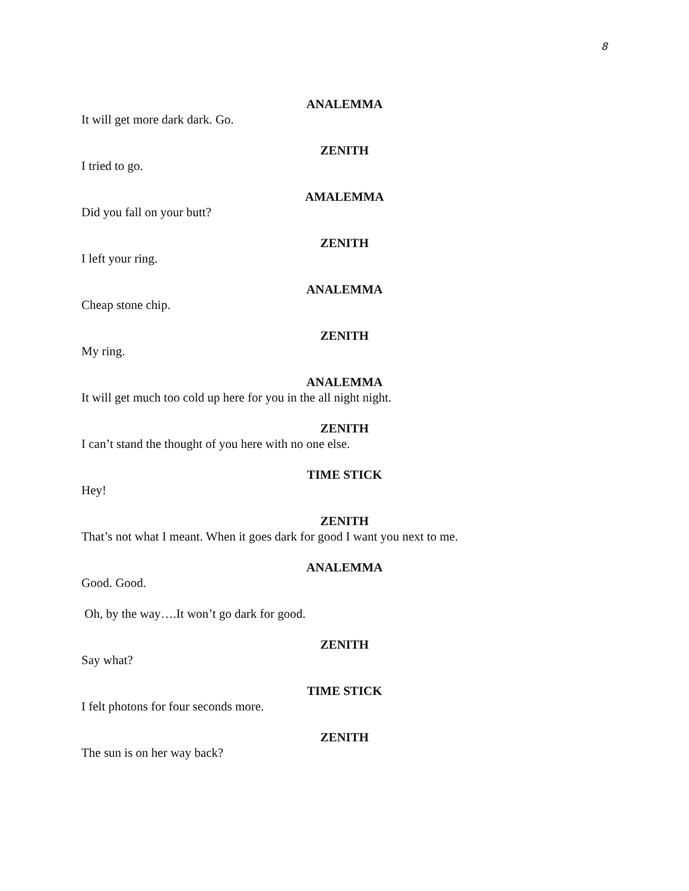8
ANALEMMA
It will get more dark dark. Go.
ZENITH
I tried to go.
AMALEMMA
Did you fall on your butt?
ZENITH
I left your ring.
ANALEMMA
Cheap stone chip.
ZENITH
My ring.
ANALEMMA
It will get much too cold up here for you in the all night night.
ZENITH
I can’t stand the thought of you here with no one else.
TIME STICK
Hey!
ZENITH
That’s not what I meant. When it goes dark for good I want you next to me.
ANALEMMA
Good. Good.
Oh, by the way….It won’t go dark for good.
ZENITH
Say what?
TIME STICK
I felt photons for four seconds more.
ZENITH
The sun is on her way back?